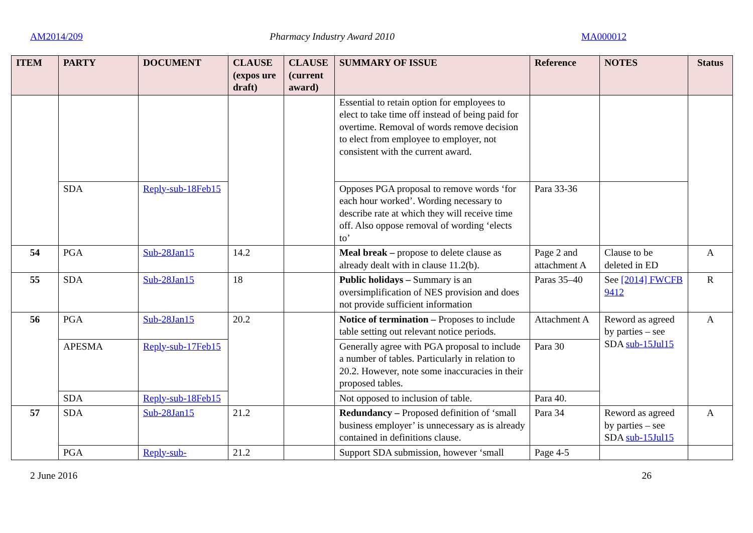AM2014/209 Pharmacy Industry Award 2010 MA000012
| ITEM | PARTY | DOCUMENT | CLAUSE (expos ure draft) | CLAUSE (current award) | SUMMARY OF ISSUE | Reference | NOTES | Status |
| --- | --- | --- | --- | --- | --- | --- | --- | --- |
| | | | | | Essential to retain option for employees to elect to take time off instead of being paid for overtime. Removal of words remove decision to elect from employee to employer, not consistent with the current award. | | | |
| | SDA | Reply-sub-18Feb15 | | | Opposes PGA proposal to remove words ‘for each hour worked’. Wording necessary to describe rate at which they will receive time off. Also oppose removal of wording ‘elects to’ | Para 33-36 | | |
| 54 | PGA | Sub-28Jan15 | 14.2 | | Meal break – propose to delete clause as already dealt with in clause 11.2(b). | Page 2 and attachment A | Clause to be deleted in ED | A |
| 55 | SDA | Sub-28Jan15 | 18 | | Public holidays – Summary is an oversimplification of NES provision and does not provide sufficient information | Paras 35–40 | See [2014] FWCFB 9412 | R |
| 56 | PGA | Sub-28Jan15 | 20.2 | | Notice of termination – Proposes to include table setting out relevant notice periods. | Attachment A | Reword as agreed by parties – see SDA sub-15Jul15 | A |
| | APESMA | Reply-sub-17Feb15 | | | Generally agree with PGA proposal to include a number of tables. Particularly in relation to 20.2. However, note some inaccuracies in their proposed tables. | Para 30 | | |
| | SDA | Reply-sub-18Feb15 | | | Not opposed to inclusion of table. | Para 40. | | |
| 57 | SDA | Sub-28Jan15 | 21.2 | | Redundancy – Proposed definition of ‘small business employer’ is unnecessary as is already contained in definitions clause. | Para 34 | Reword as agreed by parties – see SDA sub-15Jul15 | A |
| | PGA | Reply-sub- | 21.2 | | Support SDA submission, however ‘small | Page 4-5 | | |
2 June 2016 26